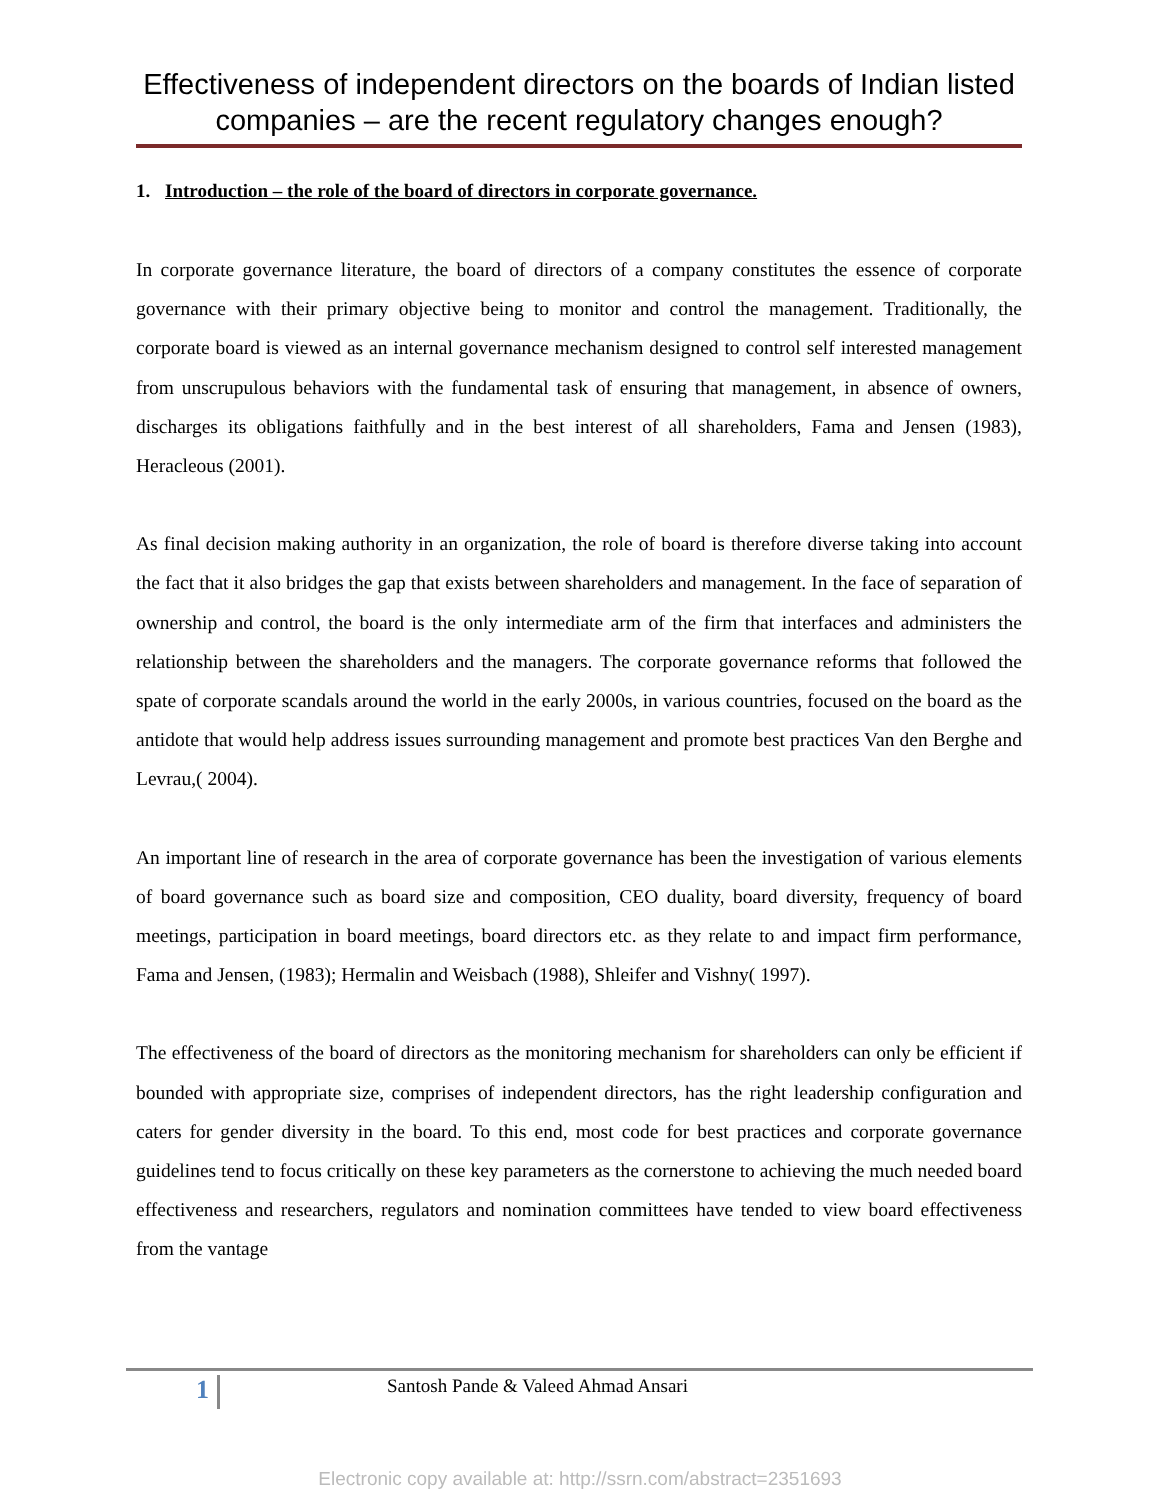Effectiveness of independent directors on the boards of Indian listed companies – are the recent regulatory changes enough?
1. Introduction – the role of the board of directors in corporate governance.
In corporate governance literature, the board of directors of a company constitutes the essence of corporate governance with their primary objective being to monitor and control the management. Traditionally, the corporate board is viewed as an internal governance mechanism designed to control self interested management from unscrupulous behaviors with the fundamental task of ensuring that management, in absence of owners, discharges its obligations faithfully and in the best interest of all shareholders, Fama and Jensen (1983), Heracleous (2001).
As final decision making authority in an organization, the role of board is therefore diverse taking into account the fact that it also bridges the gap that exists between shareholders and management. In the face of separation of ownership and control, the board is the only intermediate arm of the firm that interfaces and administers the relationship between the shareholders and the managers. The corporate governance reforms that followed the spate of corporate scandals around the world in the early 2000s, in various countries, focused on the board as the antidote that would help address issues surrounding management and promote best practices Van den Berghe and Levrau,( 2004).
An important line of research in the area of corporate governance has been the investigation of various elements of board governance such as board size and composition, CEO duality, board diversity, frequency of board meetings, participation in board meetings, board directors etc. as they relate to and impact firm performance, Fama and Jensen, (1983); Hermalin and Weisbach (1988), Shleifer and Vishny( 1997).
The effectiveness of the board of directors as the monitoring mechanism for shareholders can only be efficient if bounded with appropriate size, comprises of independent directors, has the right leadership configuration and caters for gender diversity in the board. To this end, most code for best practices and corporate governance guidelines tend to focus critically on these key parameters as the cornerstone to achieving the much needed board effectiveness and researchers, regulators and nomination committees have tended to view board effectiveness from the vantage
1 Santosh Pande & Valeed Ahmad Ansari
Electronic copy available at: http://ssrn.com/abstract=2351693